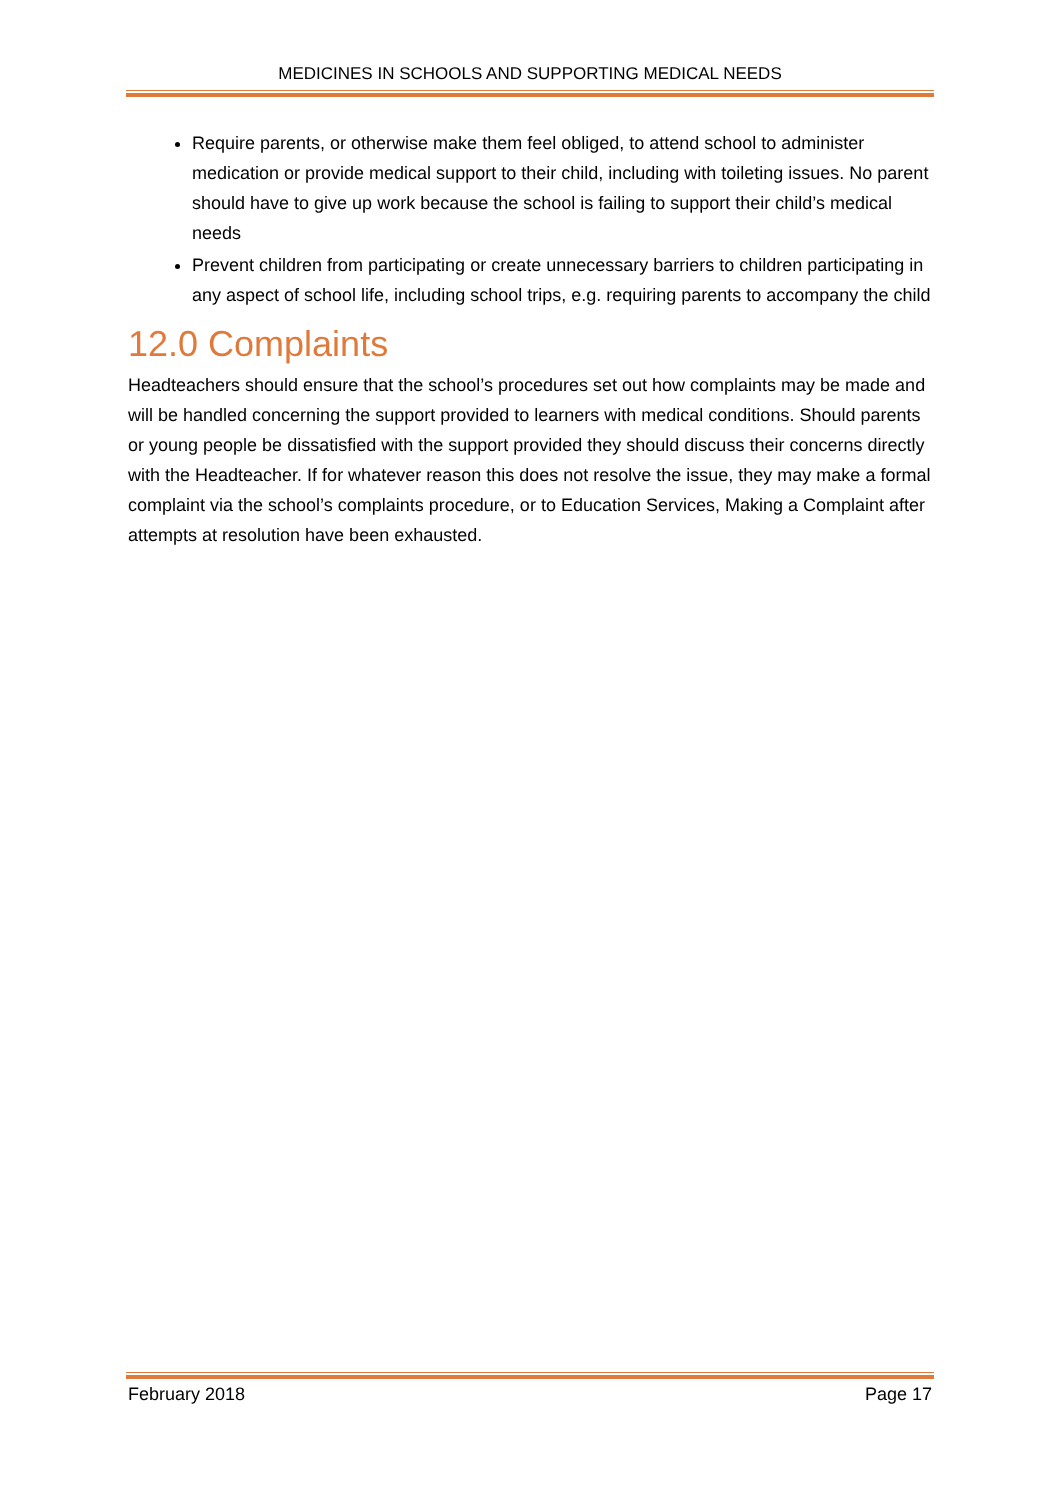MEDICINES IN SCHOOLS AND SUPPORTING MEDICAL NEEDS
Require parents, or otherwise make them feel obliged, to attend school to administer medication or provide medical support to their child, including with toileting issues. No parent should have to give up work because the school is failing to support their child’s medical needs
Prevent children from participating or create unnecessary barriers to children participating in any aspect of school life, including school trips, e.g. requiring parents to accompany the child
12.0 Complaints
Headteachers should ensure that the school’s procedures set out how complaints may be made and will be handled concerning the support provided to learners with medical conditions. Should parents or young people be dissatisfied with the support provided they should discuss their concerns directly with the Headteacher. If for whatever reason this does not resolve the issue, they may make a formal complaint via the school’s complaints procedure, or to Education Services, Making a Complaint after attempts at resolution have been exhausted.
February 2018 Page 17